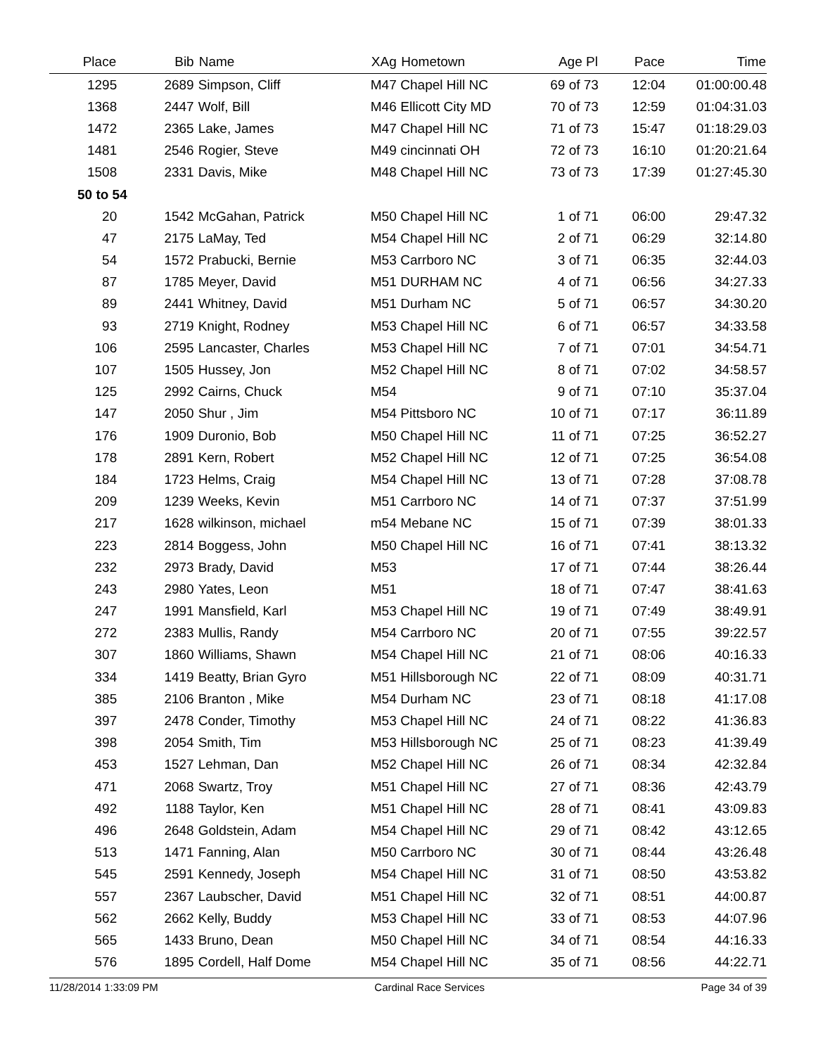| Place | Bib | Name | XAg | Hometown | Age Pl | Pace | Time |
| --- | --- | --- | --- | --- | --- | --- | --- |
| 1295 | 2689 | Simpson, Cliff | M47 | Chapel Hill NC | 69 of 73 | 12:04 | 01:00:00.48 |
| 1368 | 2447 | Wolf, Bill | M46 | Ellicott City MD | 70 of 73 | 12:59 | 01:04:31.03 |
| 1472 | 2365 | Lake, James | M47 | Chapel Hill NC | 71 of 73 | 15:47 | 01:18:29.03 |
| 1481 | 2546 | Rogier, Steve | M49 | cincinnati OH | 72 of 73 | 16:10 | 01:20:21.64 |
| 1508 | 2331 | Davis, Mike | M48 | Chapel Hill NC | 73 of 73 | 17:39 | 01:27:45.30 |
| 50 to 54 | | | | | | | |
| 20 | 1542 | McGahan, Patrick | M50 | Chapel Hill NC | 1 of 71 | 06:00 | 29:47.32 |
| 47 | 2175 | LaMay, Ted | M54 | Chapel Hill NC | 2 of 71 | 06:29 | 32:14.80 |
| 54 | 1572 | Prabucki, Bernie | M53 | Carrboro NC | 3 of 71 | 06:35 | 32:44.03 |
| 87 | 1785 | Meyer, David | M51 | DURHAM NC | 4 of 71 | 06:56 | 34:27.33 |
| 89 | 2441 | Whitney, David | M51 | Durham NC | 5 of 71 | 06:57 | 34:30.20 |
| 93 | 2719 | Knight, Rodney | M53 | Chapel Hill NC | 6 of 71 | 06:57 | 34:33.58 |
| 106 | 2595 | Lancaster, Charles | M53 | Chapel Hill NC | 7 of 71 | 07:01 | 34:54.71 |
| 107 | 1505 | Hussey, Jon | M52 | Chapel Hill NC | 8 of 71 | 07:02 | 34:58.57 |
| 125 | 2992 | Cairns, Chuck | M54 | | 9 of 71 | 07:10 | 35:37.04 |
| 147 | 2050 | Shur , Jim | M54 | Pittsboro NC | 10 of 71 | 07:17 | 36:11.89 |
| 176 | 1909 | Duronio, Bob | M50 | Chapel Hill NC | 11 of 71 | 07:25 | 36:52.27 |
| 178 | 2891 | Kern, Robert | M52 | Chapel Hill NC | 12 of 71 | 07:25 | 36:54.08 |
| 184 | 1723 | Helms, Craig | M54 | Chapel Hill NC | 13 of 71 | 07:28 | 37:08.78 |
| 209 | 1239 | Weeks, Kevin | M51 | Carrboro NC | 14 of 71 | 07:37 | 37:51.99 |
| 217 | 1628 | wilkinson, michael | m54 | Mebane NC | 15 of 71 | 07:39 | 38:01.33 |
| 223 | 2814 | Boggess, John | M50 | Chapel Hill NC | 16 of 71 | 07:41 | 38:13.32 |
| 232 | 2973 | Brady, David | M53 | | 17 of 71 | 07:44 | 38:26.44 |
| 243 | 2980 | Yates, Leon | M51 | | 18 of 71 | 07:47 | 38:41.63 |
| 247 | 1991 | Mansfield, Karl | M53 | Chapel Hill NC | 19 of 71 | 07:49 | 38:49.91 |
| 272 | 2383 | Mullis, Randy | M54 | Carrboro NC | 20 of 71 | 07:55 | 39:22.57 |
| 307 | 1860 | Williams, Shawn | M54 | Chapel Hill NC | 21 of 71 | 08:06 | 40:16.33 |
| 334 | 1419 | Beatty, Brian Gyro | M51 | Hillsborough NC | 22 of 71 | 08:09 | 40:31.71 |
| 385 | 2106 | Branton , Mike | M54 | Durham NC | 23 of 71 | 08:18 | 41:17.08 |
| 397 | 2478 | Conder, Timothy | M53 | Chapel Hill NC | 24 of 71 | 08:22 | 41:36.83 |
| 398 | 2054 | Smith, Tim | M53 | Hillsborough NC | 25 of 71 | 08:23 | 41:39.49 |
| 453 | 1527 | Lehman, Dan | M52 | Chapel Hill NC | 26 of 71 | 08:34 | 42:32.84 |
| 471 | 2068 | Swartz, Troy | M51 | Chapel Hill NC | 27 of 71 | 08:36 | 42:43.79 |
| 492 | 1188 | Taylor, Ken | M51 | Chapel Hill NC | 28 of 71 | 08:41 | 43:09.83 |
| 496 | 2648 | Goldstein, Adam | M54 | Chapel Hill NC | 29 of 71 | 08:42 | 43:12.65 |
| 513 | 1471 | Fanning, Alan | M50 | Carrboro NC | 30 of 71 | 08:44 | 43:26.48 |
| 545 | 2591 | Kennedy, Joseph | M54 | Chapel Hill NC | 31 of 71 | 08:50 | 43:53.82 |
| 557 | 2367 | Laubscher, David | M51 | Chapel Hill NC | 32 of 71 | 08:51 | 44:00.87 |
| 562 | 2662 | Kelly, Buddy | M53 | Chapel Hill NC | 33 of 71 | 08:53 | 44:07.96 |
| 565 | 1433 | Bruno, Dean | M50 | Chapel Hill NC | 34 of 71 | 08:54 | 44:16.33 |
| 576 | 1895 | Cordell, Half Dome | M54 | Chapel Hill NC | 35 of 71 | 08:56 | 44:22.71 |
11/28/2014 1:33:09 PM Cardinal Race Services Page 34 of 39